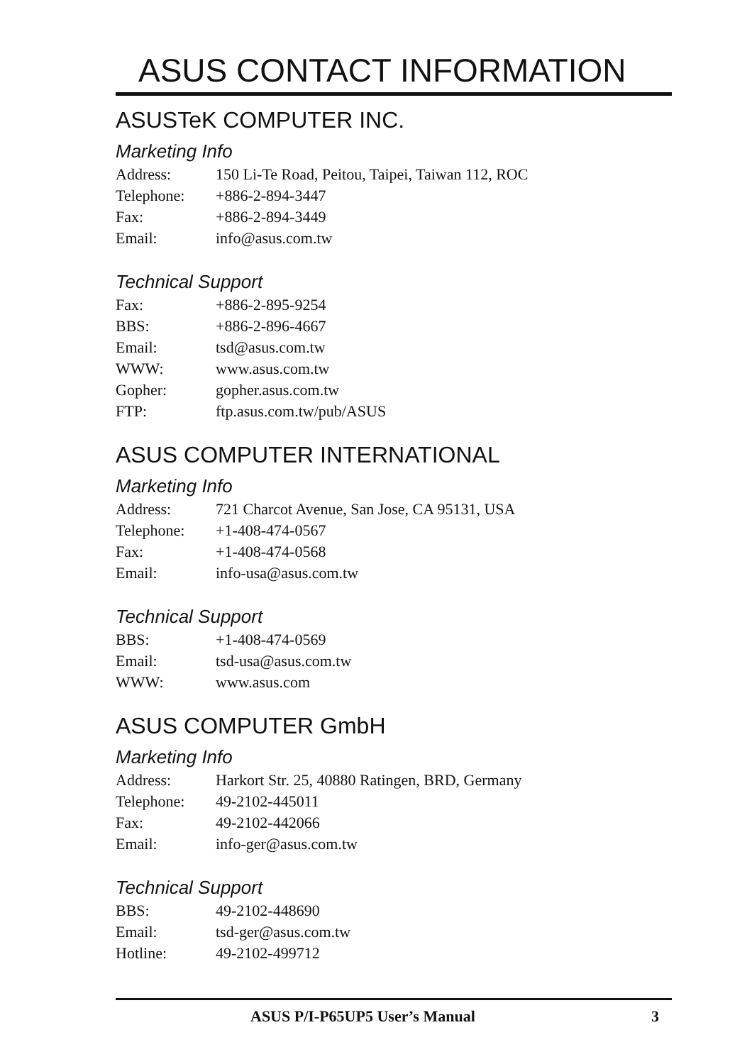ASUS CONTACT INFORMATION
ASUSTeK COMPUTER INC.
Marketing Info
| Address: | 150 Li-Te Road, Peitou, Taipei, Taiwan 112, ROC |
| Telephone: | +886-2-894-3447 |
| Fax: | +886-2-894-3449 |
| Email: | info@asus.com.tw |
Technical Support
| Fax: | +886-2-895-9254 |
| BBS: | +886-2-896-4667 |
| Email: | tsd@asus.com.tw |
| WWW: | www.asus.com.tw |
| Gopher: | gopher.asus.com.tw |
| FTP: | ftp.asus.com.tw/pub/ASUS |
ASUS COMPUTER INTERNATIONAL
Marketing Info
| Address: | 721 Charcot Avenue, San Jose, CA 95131, USA |
| Telephone: | +1-408-474-0567 |
| Fax: | +1-408-474-0568 |
| Email: | info-usa@asus.com.tw |
Technical Support
| BBS: | +1-408-474-0569 |
| Email: | tsd-usa@asus.com.tw |
| WWW: | www.asus.com |
ASUS COMPUTER GmbH
Marketing Info
| Address: | Harkort Str. 25, 40880 Ratingen, BRD, Germany |
| Telephone: | 49-2102-445011 |
| Fax: | 49-2102-442066 |
| Email: | info-ger@asus.com.tw |
Technical Support
| BBS: | 49-2102-448690 |
| Email: | tsd-ger@asus.com.tw |
| Hotline: | 49-2102-499712 |
ASUS P/I-P65UP5 User’s Manual 3